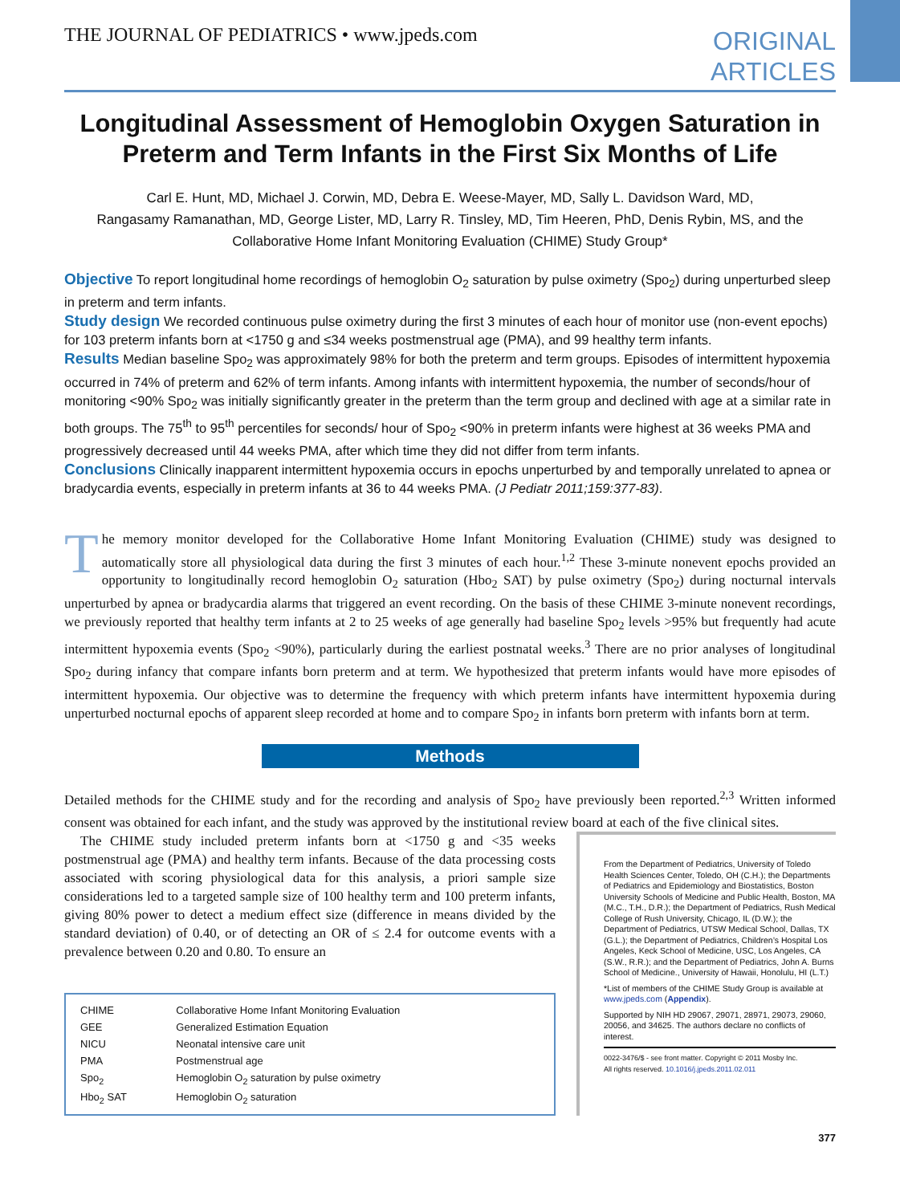THE JOURNAL OF PEDIATRICS • www.jpeds.com ORIGINAL
ARTICLES
Longitudinal Assessment of Hemoglobin Oxygen Saturation in Preterm and Term Infants in the First Six Months of Life
Carl E. Hunt, MD, Michael J. Corwin, MD, Debra E. Weese-Mayer, MD, Sally L. Davidson Ward, MD,
Rangasamy Ramanathan, MD, George Lister, MD, Larry R. Tinsley, MD, Tim Heeren, PhD, Denis Rybin, MS, and the
Collaborative Home Infant Monitoring Evaluation (CHIME) Study Group*
Objective To report longitudinal home recordings of hemoglobin O<sub>2</sub> saturation by pulse oximetry (Spo<sub>2</sub>) during unperturbed sleep in preterm and term infants.
Study design We recorded continuous pulse oximetry during the first 3 minutes of each hour of monitor use (non-event epochs) for 103 preterm infants born at <1750 g and ≤34 weeks postmenstrual age (PMA), and 99 healthy term infants.
Results Median baseline Spo<sub>2</sub> was approximately 98% for both the preterm and term groups. Episodes of intermittent hypoxemia occurred in 74% of preterm and 62% of term infants. Among infants with intermittent hypoxemia, the number of seconds/hour of monitoring <90% Spo<sub>2</sub> was initially significantly greater in the preterm than the term group and declined with age at a similar rate in both groups. The 75<sup>th</sup> to 95<sup>th</sup> percentiles for seconds/ hour of Spo<sub>2</sub> <90% in preterm infants were highest at 36 weeks PMA and progressively decreased until 44 weeks PMA, after which time they did not differ from term infants.
Conclusions Clinically inapparent intermittent hypoxemia occurs in epochs unperturbed by and temporally unrelated to apnea or bradycardia events, especially in preterm infants at 36 to 44 weeks PMA. (J Pediatr 2011;159:377-83).
The memory monitor developed for the Collaborative Home Infant Monitoring Evaluation (CHIME) study was designed to automatically store all physiological data during the first 3 minutes of each hour.<sup>1,2</sup> These 3-minute nonevent epochs provided an opportunity to longitudinally record hemoglobin O<sub>2</sub> saturation (Hbo<sub>2</sub> SAT) by pulse oximetry (Spo<sub>2</sub>) during nocturnal intervals unperturbed by apnea or bradycardia alarms that triggered an event recording. On the basis of these CHIME 3-minute nonevent recordings, we previously reported that healthy term infants at 2 to 25 weeks of age generally had baseline Spo<sub>2</sub> levels >95% but frequently had acute intermittent hypoxemia events (Spo<sub>2</sub> <90%), particularly during the earliest postnatal weeks.<sup>3</sup> There are no prior analyses of longitudinal Spo<sub>2</sub> during infancy that compare infants born preterm and at term. We hypothesized that preterm infants would have more episodes of intermittent hypoxemia. Our objective was to determine the frequency with which preterm infants have intermittent hypoxemia during unperturbed nocturnal epochs of apparent sleep recorded at home and to compare Spo<sub>2</sub> in infants born preterm with infants born at term.
Methods
Detailed methods for the CHIME study and for the recording and analysis of Spo<sub>2</sub> have previously been reported.<sup>2,3</sup> Written informed consent was obtained for each infant, and the study was approved by the institutional review board at each of the five clinical sites.
The CHIME study included preterm infants born at <1750 g and <35 weeks postmenstrual age (PMA) and healthy term infants. Because of the data processing costs associated with scoring physiological data for this analysis, a priori sample size considerations led to a targeted sample size of 100 healthy term and 100 preterm infants, giving 80% power to detect a medium effect size (difference in means divided by the standard deviation) of 0.40, or of detecting an OR of ≤ 2.4 for outcome events with a prevalence between 0.20 and 0.80. To ensure an
| CHIME | Collaborative Home Infant Monitoring Evaluation |
| GEE | Generalized Estimation Equation |
| NICU | Neonatal intensive care unit |
| PMA | Postmenstrual age |
| Spo<sub>2</sub> | Hemoglobin O<sub>2</sub> saturation by pulse oximetry |
| Hbo<sub>2</sub> SAT | Hemoglobin O<sub>2</sub> saturation |
From the Department of Pediatrics, University of Toledo Health Sciences Center, Toledo, OH (C.H.); the Departments of Pediatrics and Epidemiology and Biostatistics, Boston University Schools of Medicine and Public Health, Boston, MA (M.C., T.H., D.R.); the Department of Pediatrics, Rush Medical College of Rush University, Chicago, IL (D.W.); the Department of Pediatrics, UTSW Medical School, Dallas, TX (G.L.); the Department of Pediatrics, Children’s Hospital Los Angeles, Keck School of Medicine, USC, Los Angeles, CA (S.W., R.R.); and the Department of Pediatrics, John A. Burns School of Medicine., University of Hawaii, Honolulu, HI (L.T.)
*List of members of the CHIME Study Group is available at www.jpeds.com (Appendix).
Supported by NIH HD 29067, 29071, 28971, 29073, 29060, 20056, and 34625. The authors declare no conflicts of interest.
0022-3476/$ - see front matter. Copyright © 2011 Mosby Inc.
All rights reserved. 10.1016/j.jpeds.2011.02.011
377